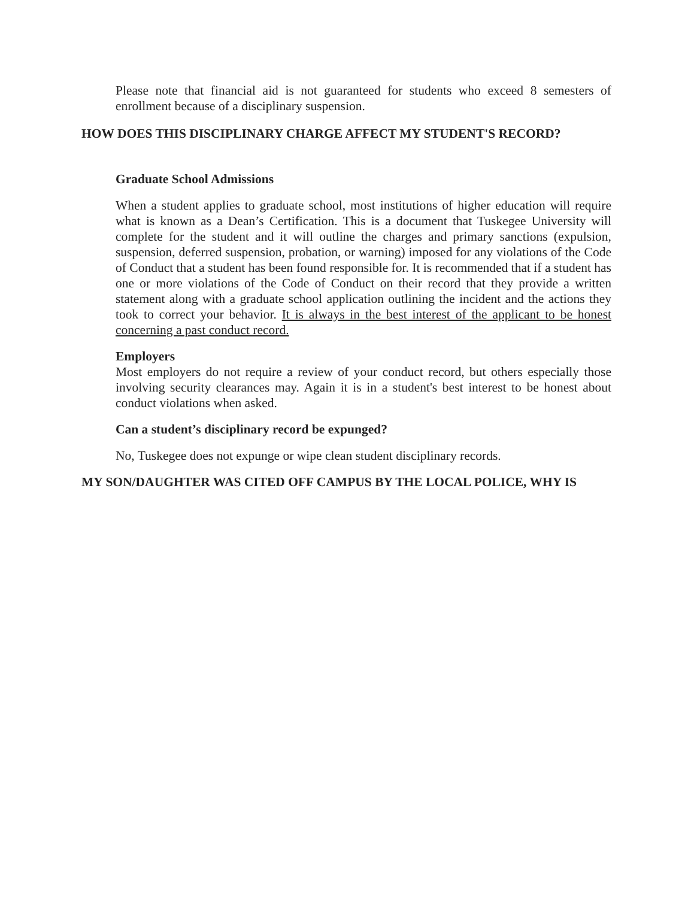Please note that financial aid is not guaranteed for students who exceed 8 semesters of enrollment because of a disciplinary suspension.
HOW DOES THIS DISCIPLINARY CHARGE AFFECT MY STUDENT'S RECORD?
Graduate School Admissions
When a student applies to graduate school, most institutions of higher education will require what is known as a Dean’s Certification. This is a document that Tuskegee University will complete for the student and it will outline the charges and primary sanctions (expulsion, suspension, deferred suspension, probation, or warning) imposed for any violations of the Code of Conduct that a student has been found responsible for. It is recommended that if a student has one or more violations of the Code of Conduct on their record that they provide a written statement along with a graduate school application outlining the incident and the actions they took to correct your behavior. It is always in the best interest of the applicant to be honest concerning a past conduct record.
Employers
Most employers do not require a review of your conduct record, but others especially those involving security clearances may. Again it is in a student's best interest to be honest about conduct violations when asked.
Can a student’s disciplinary record be expunged?
No, Tuskegee does not expunge or wipe clean student disciplinary records.
MY SON/DAUGHTER WAS CITED OFF CAMPUS BY THE LOCAL POLICE, WHY IS